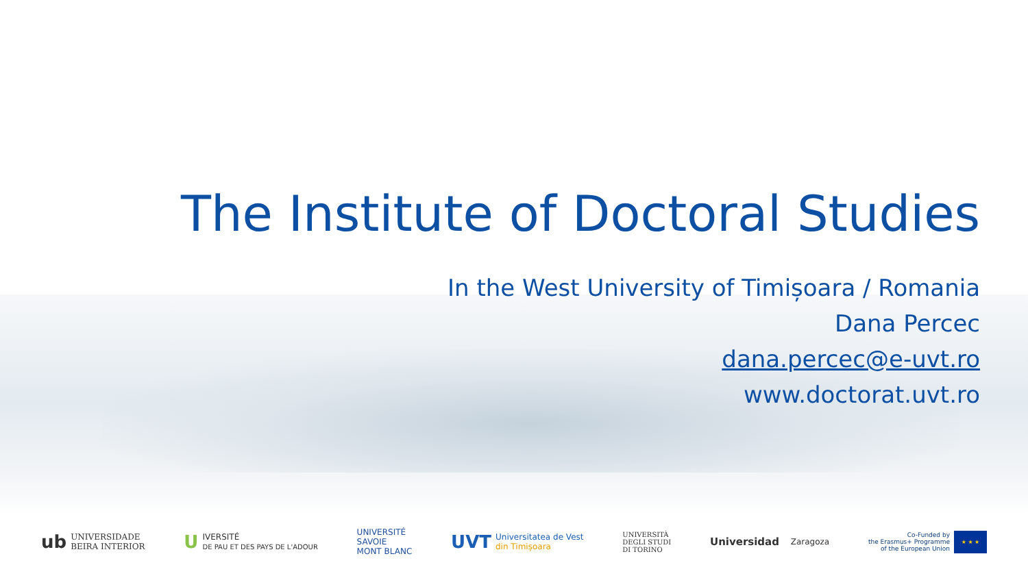The Institute of Doctoral Studies
In the West University of Timișoara / Romania
Dana Percec
dana.percec@e-uvt.ro
www.doctorat.uvt.ro
ub UNIVERSIDADE
BEIRA INTERIOR
U IVERSITÉ
DE PAU ET DES PAYS DE L'ADOUR
UNIVERSITÉ
SAVOIE
MONT BLANC
UVT Universitatea de Vest
din Timișoara
UNIVERSITÀ
DEGLI STUDI
DI TORINO
Universidad
Zaragoza
Co-Funded by
the Erasmus+ Programme
of the European Union ★ ★ ★